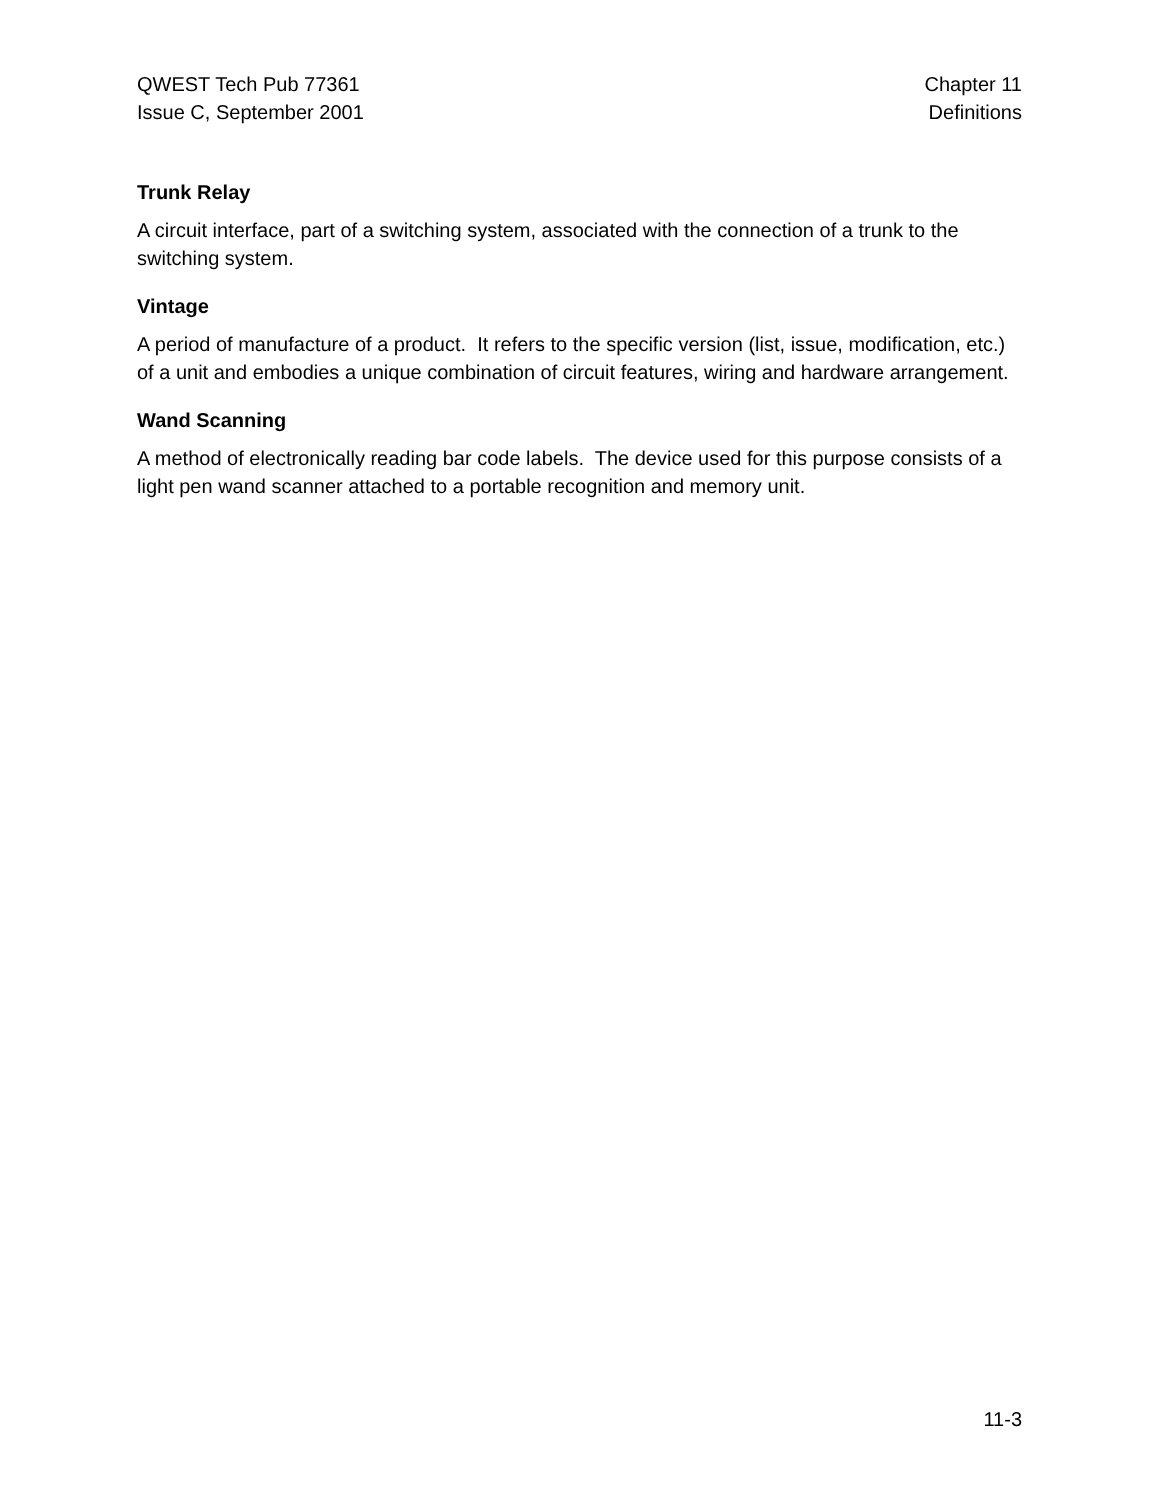QWEST Tech Pub 77361
Issue C, September 2001
Chapter 11
Definitions
Trunk Relay
A circuit interface, part of a switching system, associated with the connection of a trunk to the switching system.
Vintage
A period of manufacture of a product. It refers to the specific version (list, issue, modification, etc.) of a unit and embodies a unique combination of circuit features, wiring and hardware arrangement.
Wand Scanning
A method of electronically reading bar code labels. The device used for this purpose consists of a light pen wand scanner attached to a portable recognition and memory unit.
11-3